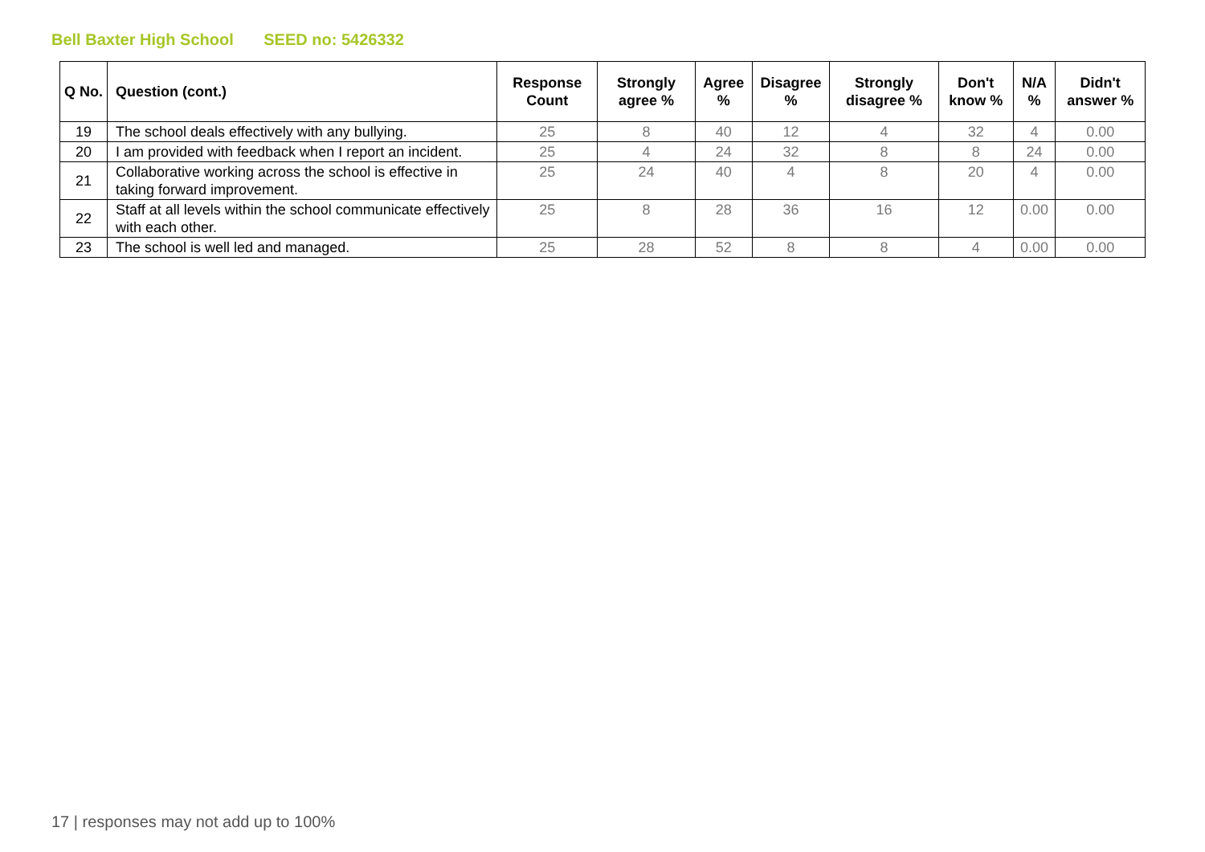Bell Baxter High School SEED no: 5426332
| Q No. | Question (cont.) | Response Count | Strongly agree % | Agree % | Disagree % | Strongly disagree % | Don't know % | N/A % | Didn't answer % |
| --- | --- | --- | --- | --- | --- | --- | --- | --- | --- |
| 19 | The school deals effectively with any bullying. | 25 | 8 | 40 | 12 | 4 | 32 | 4 | 0.00 |
| 20 | I am provided with feedback when I report an incident. | 25 | 4 | 24 | 32 | 8 | 8 | 24 | 0.00 |
| 21 | Collaborative working across the school is effective in taking forward improvement. | 25 | 24 | 40 | 4 | 8 | 20 | 4 | 0.00 |
| 22 | Staff at all levels within the school communicate effectively with each other. | 25 | 8 | 28 | 36 | 16 | 12 | 0.00 | 0.00 |
| 23 | The school is well led and managed. | 25 | 28 | 52 | 8 | 8 | 4 | 0.00 | 0.00 |
17 | responses may not add up to 100%